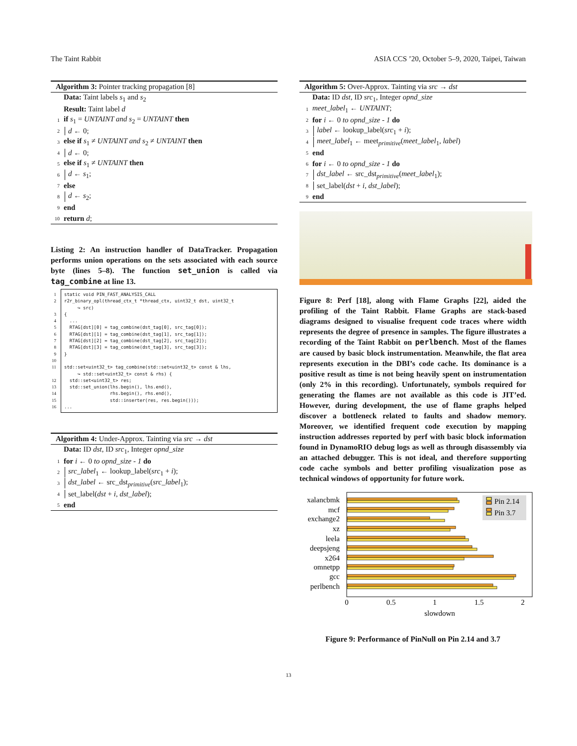The Taint Rabbit ASIA CCS ’20, October 5–9, 2020, Taipei, Taiwan
Algorithm 3: Pointer tracking propagation [8]
Data: Taint labels s<sub>1</sub> and s<sub>2</sub>
Result: Taint label d
1 if s<sub>1</sub> = UNTAINT and s<sub>2</sub> = UNTAINT then
2 d ← 0;
3 else if s<sub>1</sub> ≠ UNTAINT and s<sub>2</sub> ≠ UNTAINT then
4 d ← 0;
5 else if s<sub>1</sub> ≠ UNTAINT then
6 d ← s<sub>1</sub>;
7 else
8 d ← s<sub>2</sub>;
9 end
10 return d;
Listing 2: An instruction handler of DataTracker. Propagation performs union operations on the sets associated with each source byte (lines 5–8). The function set_union is called via tag_combine at line 13.
1
2
3
4
5
6
7
8
9
10
11
12
13
14
15
16
static void PIN_FAST_ANALYSIS_CALL r2r_binary_opl(thread_ctx_t *thread_ctx, uint32_t dst, uint32_t ↪ src) { ... RTAG[dst][0] = tag_combine(dst_tag[0], src_tag[0]); RTAG[dst][1] = tag_combine(dst_tag[1], src_tag[1]); RTAG[dst][2] = tag_combine(dst_tag[2], src_tag[2]); RTAG[dst][3] = tag_combine(dst_tag[3], src_tag[3]); } std::set<uint32_t> tag_combine(std::set<uint32_t> const & lhs, ↪ std::set<uint32_t> const & rhs) { std::set<uint32_t> res; std::set_union(lhs.begin(), lhs.end(), rhs.begin(), rhs.end(), std::inserter(res, res.begin())); ...
Algorithm 4: Under-Approx. Tainting via src → dst
Data: ID dst, ID src<sub>1</sub>, Integer opnd_size
1 for i ← 0 to opnd_size - 1 do
2 src_label<sub>1</sub> ← lookup_label(src<sub>1</sub> + i);
3 dst_label ← src_dst<sub>primitive</sub>(src_label<sub>1</sub>);
4 set_label(dst + i, dst_label);
5 end
Algorithm 5: Over-Approx. Tainting via src → dst
Data: ID dst, ID src<sub>1</sub>, Integer opnd_size
1 meet_label<sub>1</sub> ← UNTAINT;
2 for i ← 0 to opnd_size - 1 do
3 label ← lookup_label(src<sub>1</sub> + i);
4 meet_label<sub>1</sub> ← meet<sub>primitive</sub>(meet_label<sub>1</sub>, label)
5 end
6 for i ← 0 to opnd_size - 1 do
7 dst_label ← src_dst<sub>primitive</sub>(meet_label<sub>1</sub>);
8 set_label(dst + i, dst_label);
9 end
Figure 8: Perf [18], along with Flame Graphs [22], aided the profiling of the Taint Rabbit. Flame Graphs are stack-based diagrams designed to visualise frequent code traces where width represents the degree of presence in samples. The figure illustrates a recording of the Taint Rabbit on perlbench. Most of the flames are caused by basic block instrumentation. Meanwhile, the flat area represents execution in the DBI’s code cache. Its dominance is a positive result as time is not being heavily spent on instrumentation (only 2% in this recording). Unfortunately, symbols required for generating the flames are not available as this code is JIT’ed. However, during development, the use of flame graphs helped discover a bottleneck related to faults and shadow memory. Moreover, we identified frequent code execution by mapping instruction addresses reported by perf with basic block information found in DynamoRIO debug logs as well as through disassembly via an attached debugger. This is not ideal, and therefore supporting code cache symbols and better profiling visualization pose as technical windows of opportunity for future work.
xalancbmk
mcf
exchange2
xz
leela
deepsjeng
x264
omnetpp
gcc
perlbench
Pin 2.14
Pin 3.7
0
0.5
1
1.5
2
slowdown
Figure 9: Performance of PinNull on Pin 2.14 and 3.7
13